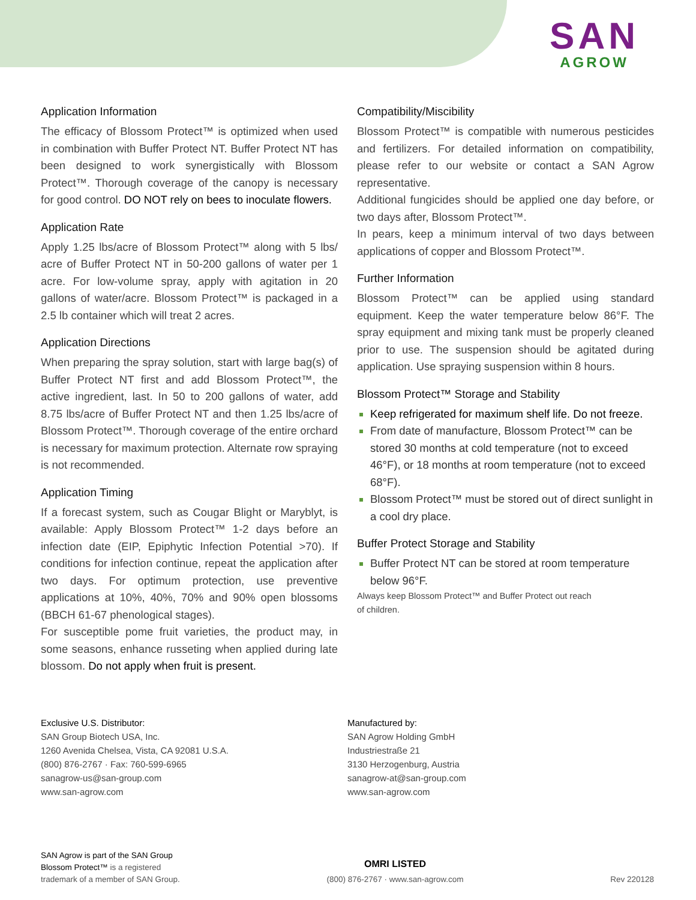SAN
AGROW
Application Information
The efficacy of Blossom Protect™ is optimized when used in combination with Buffer Protect NT. Buffer Protect NT has been designed to work synergistically with Blossom Protect™. Thorough coverage of the canopy is necessary for good control. DO NOT rely on bees to inoculate flowers.
Application Rate
Apply 1.25 lbs/acre of Blossom Protect™ along with 5 lbs/ acre of Buffer Protect NT in 50-200 gallons of water per 1 acre. For low-volume spray, apply with agitation in 20 gallons of water/acre. Blossom Protect™ is packaged in a 2.5 lb container which will treat 2 acres.
Application Directions
When preparing the spray solution, start with large bag(s) of Buffer Protect NT first and add Blossom Protect™, the active ingredient, last. In 50 to 200 gallons of water, add 8.75 lbs/acre of Buffer Protect NT and then 1.25 lbs/acre of Blossom Protect™. Thorough coverage of the entire orchard is necessary for maximum protection. Alternate row spraying is not recommended.
Application Timing
If a forecast system, such as Cougar Blight or Maryblyt, is available: Apply Blossom Protect™ 1-2 days before an infection date (EIP, Epiphytic Infection Potential >70). If conditions for infection continue, repeat the application after two days. For optimum protection, use preventive applications at 10%, 40%, 70% and 90% open blossoms (BBCH 61-67 phenological stages).
For susceptible pome fruit varieties, the product may, in some seasons, enhance russeting when applied during late blossom. Do not apply when fruit is present.
Compatibility/Miscibility
Blossom Protect™ is compatible with numerous pesticides and fertilizers. For detailed information on compatibility, please refer to our website or contact a SAN Agrow representative.
Additional fungicides should be applied one day before, or two days after, Blossom Protect™.
In pears, keep a minimum interval of two days between applications of copper and Blossom Protect™.
Further Information
Blossom Protect™ can be applied using standard equipment. Keep the water temperature below 86°F. The spray equipment and mixing tank must be properly cleaned prior to use. The suspension should be agitated during application. Use spraying suspension within 8 hours.
Blossom Protect™ Storage and Stability
Keep refrigerated for maximum shelf life. Do not freeze.
From date of manufacture, Blossom Protect™ can be stored 30 months at cold temperature (not to exceed 46°F), or 18 months at room temperature (not to exceed 68°F).
Blossom Protect™ must be stored out of direct sunlight in a cool dry place.
Buffer Protect Storage and Stability
Buffer Protect NT can be stored at room temperature below 96°F.
Always keep Blossom Protect™ and Buffer Protect out reach
of children.
Exclusive U.S. Distributor:
SAN Group Biotech USA, Inc.
1260 Avenida Chelsea, Vista, CA 92081 U.S.A.
(800) 876-2767 · Fax: 760-599-6965
sanagrow-us@san-group.com
www.san-agrow.com
Manufactured by:
SAN Agrow Holding GmbH
Industriestraße 21
3130 Herzogenburg, Austria
sanagrow-at@san-group.com
www.san-agrow.com
SAN Agrow is part of the SAN Group
Blossom Protect™ is a registered
trademark of a member of SAN Group.
OMRI LISTED
(800) 876-2767 · www.san-agrow.com
Rev 220128